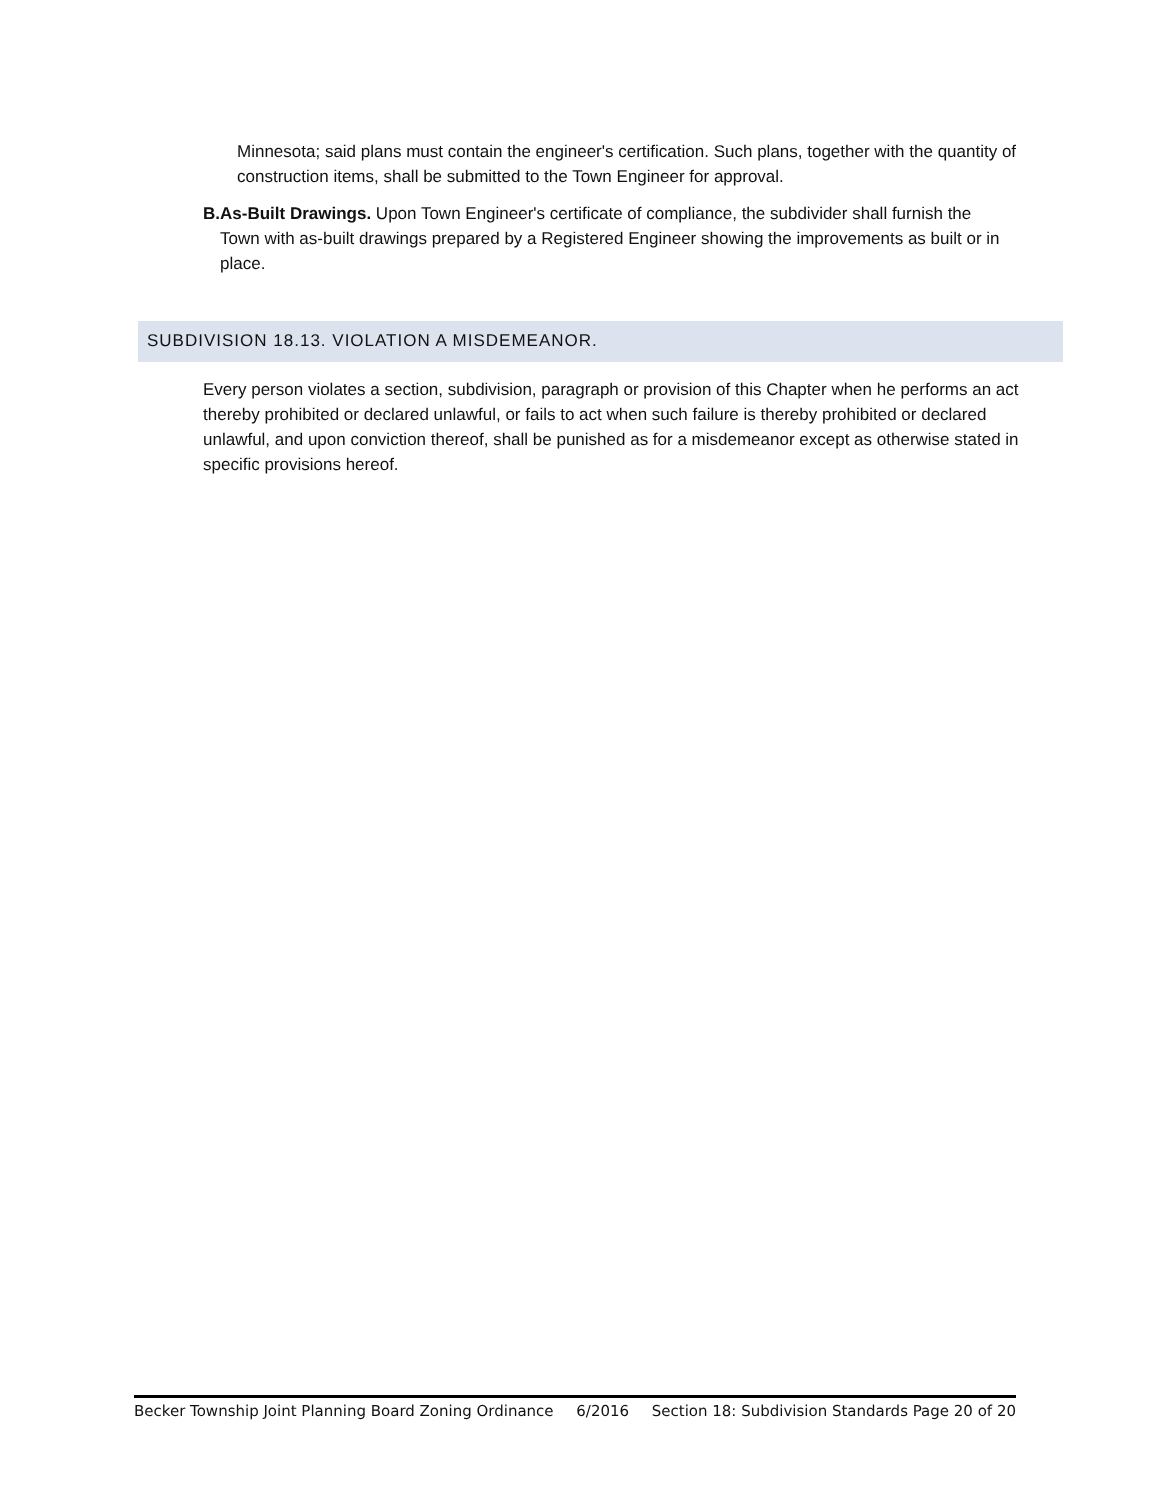Minnesota; said plans must contain the engineer's certification. Such plans, together with the quantity of construction items, shall be submitted to the Town Engineer for approval.
B. As-Built Drawings. Upon Town Engineer's certificate of compliance, the subdivider shall furnish the Town with as-built drawings prepared by a Registered Engineer showing the improvements as built or in place.
SUBDIVISION 18.13. VIOLATION A MISDEMEANOR.
Every person violates a section, subdivision, paragraph or provision of this Chapter when he performs an act thereby prohibited or declared unlawful, or fails to act when such failure is thereby prohibited or declared unlawful, and upon conviction thereof, shall be punished as for a misdemeanor except as otherwise stated in specific provisions hereof.
Becker Township Joint Planning Board Zoning Ordinance 6/2016 Section 18: Subdivision Standards Page 20 of 20